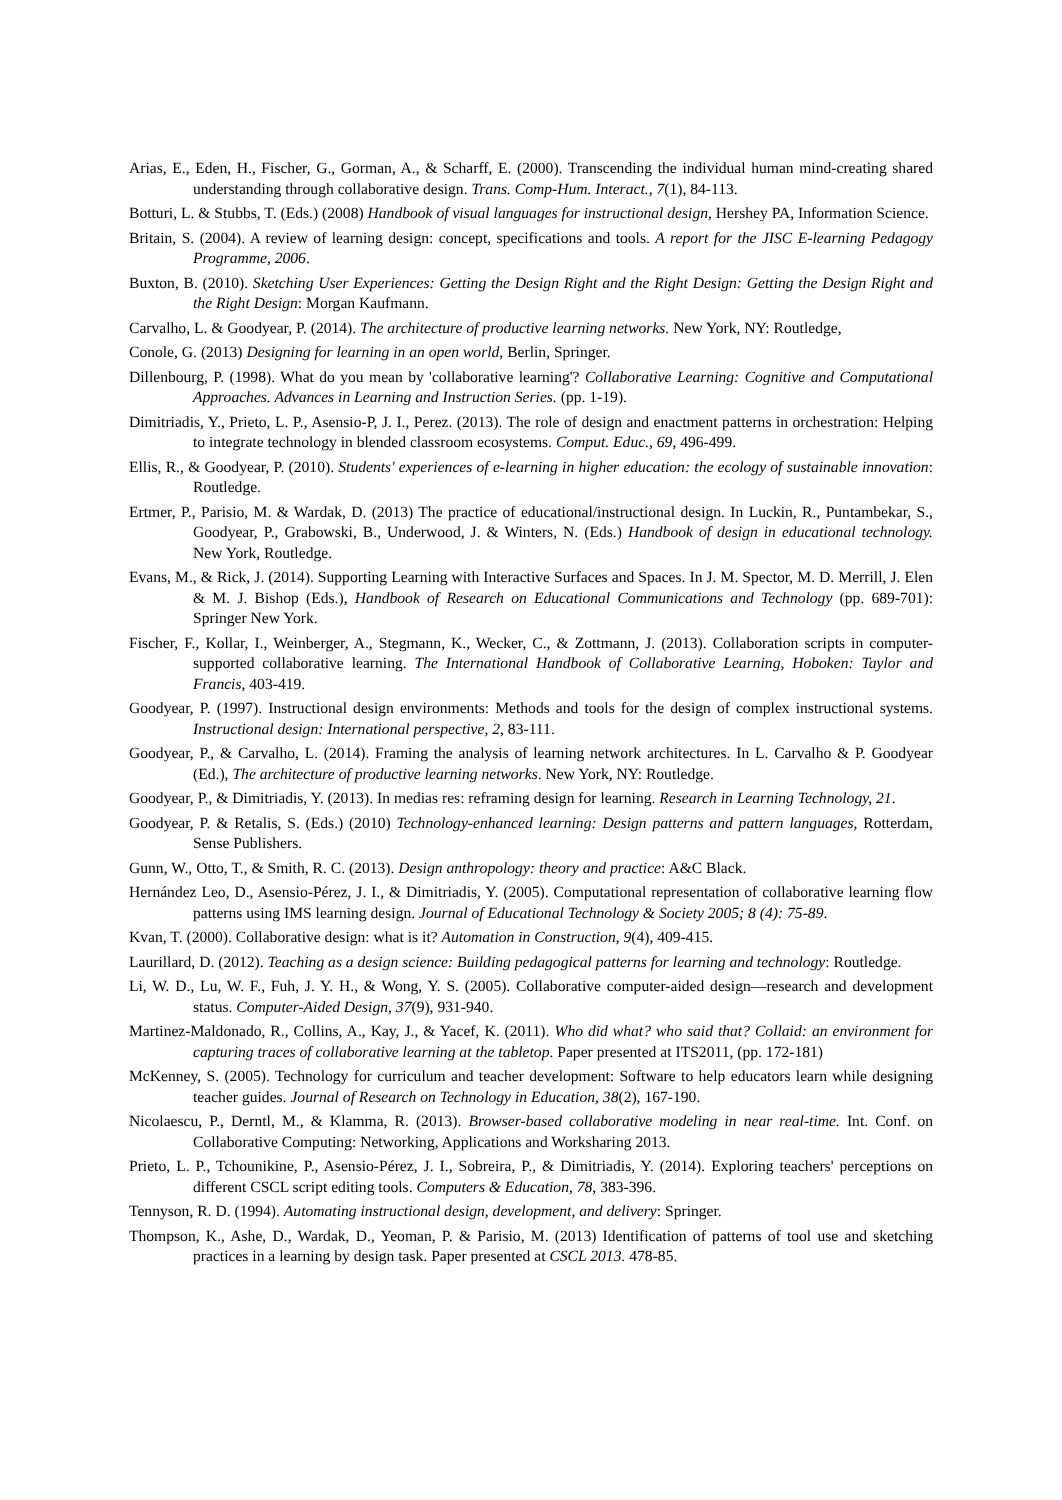Arias, E., Eden, H., Fischer, G., Gorman, A., & Scharff, E. (2000). Transcending the individual human mind-creating shared understanding through collaborative design. Trans. Comp-Hum. Interact., 7(1), 84-113.
Botturi, L. & Stubbs, T. (Eds.) (2008) Handbook of visual languages for instructional design, Hershey PA, Information Science.
Britain, S. (2004). A review of learning design: concept, specifications and tools. A report for the JISC E-learning Pedagogy Programme, 2006.
Buxton, B. (2010). Sketching User Experiences: Getting the Design Right and the Right Design: Getting the Design Right and the Right Design: Morgan Kaufmann.
Carvalho, L. & Goodyear, P. (2014). The architecture of productive learning networks. New York, NY: Routledge,
Conole, G. (2013) Designing for learning in an open world, Berlin, Springer.
Dillenbourg, P. (1998). What do you mean by 'collaborative learning'? Collaborative Learning: Cognitive and Computational Approaches. Advances in Learning and Instruction Series. (pp. 1-19).
Dimitriadis, Y., Prieto, L. P., Asensio-P, J. I., Perez. (2013). The role of design and enactment patterns in orchestration: Helping to integrate technology in blended classroom ecosystems. Comput. Educ., 69, 496-499.
Ellis, R., & Goodyear, P. (2010). Students' experiences of e-learning in higher education: the ecology of sustainable innovation: Routledge.
Ertmer, P., Parisio, M. & Wardak, D. (2013) The practice of educational/instructional design. In Luckin, R., Puntambekar, S., Goodyear, P., Grabowski, B., Underwood, J. & Winters, N. (Eds.) Handbook of design in educational technology. New York, Routledge.
Evans, M., & Rick, J. (2014). Supporting Learning with Interactive Surfaces and Spaces. In J. M. Spector, M. D. Merrill, J. Elen & M. J. Bishop (Eds.), Handbook of Research on Educational Communications and Technology (pp. 689-701): Springer New York.
Fischer, F., Kollar, I., Weinberger, A., Stegmann, K., Wecker, C., & Zottmann, J. (2013). Collaboration scripts in computer-supported collaborative learning. The International Handbook of Collaborative Learning, Hoboken: Taylor and Francis, 403-419.
Goodyear, P. (1997). Instructional design environments: Methods and tools for the design of complex instructional systems. Instructional design: International perspective, 2, 83-111.
Goodyear, P., & Carvalho, L. (2014). Framing the analysis of learning network architectures. In L. Carvalho & P. Goodyear (Ed.), The architecture of productive learning networks. New York, NY: Routledge.
Goodyear, P., & Dimitriadis, Y. (2013). In medias res: reframing design for learning. Research in Learning Technology, 21.
Goodyear, P. & Retalis, S. (Eds.) (2010) Technology-enhanced learning: Design patterns and pattern languages, Rotterdam, Sense Publishers.
Gunn, W., Otto, T., & Smith, R. C. (2013). Design anthropology: theory and practice: A&C Black.
Hernández Leo, D., Asensio-Pérez, J. I., & Dimitriadis, Y. (2005). Computational representation of collaborative learning flow patterns using IMS learning design. Journal of Educational Technology & Society 2005; 8 (4): 75-89.
Kvan, T. (2000). Collaborative design: what is it? Automation in Construction, 9(4), 409-415.
Laurillard, D. (2012). Teaching as a design science: Building pedagogical patterns for learning and technology: Routledge.
Li, W. D., Lu, W. F., Fuh, J. Y. H., & Wong, Y. S. (2005). Collaborative computer-aided design—research and development status. Computer-Aided Design, 37(9), 931-940.
Martinez-Maldonado, R., Collins, A., Kay, J., & Yacef, K. (2011). Who did what? who said that? Collaid: an environment for capturing traces of collaborative learning at the tabletop. Paper presented at ITS2011, (pp. 172-181)
McKenney, S. (2005). Technology for curriculum and teacher development: Software to help educators learn while designing teacher guides. Journal of Research on Technology in Education, 38(2), 167-190.
Nicolaescu, P., Derntl, M., & Klamma, R. (2013). Browser-based collaborative modeling in near real-time. Int. Conf. on Collaborative Computing: Networking, Applications and Worksharing 2013.
Prieto, L. P., Tchounikine, P., Asensio-Pérez, J. I., Sobreira, P., & Dimitriadis, Y. (2014). Exploring teachers' perceptions on different CSCL script editing tools. Computers & Education, 78, 383-396.
Tennyson, R. D. (1994). Automating instructional design, development, and delivery: Springer.
Thompson, K., Ashe, D., Wardak, D., Yeoman, P. & Parisio, M. (2013) Identification of patterns of tool use and sketching practices in a learning by design task. Paper presented at CSCL 2013. 478-85.